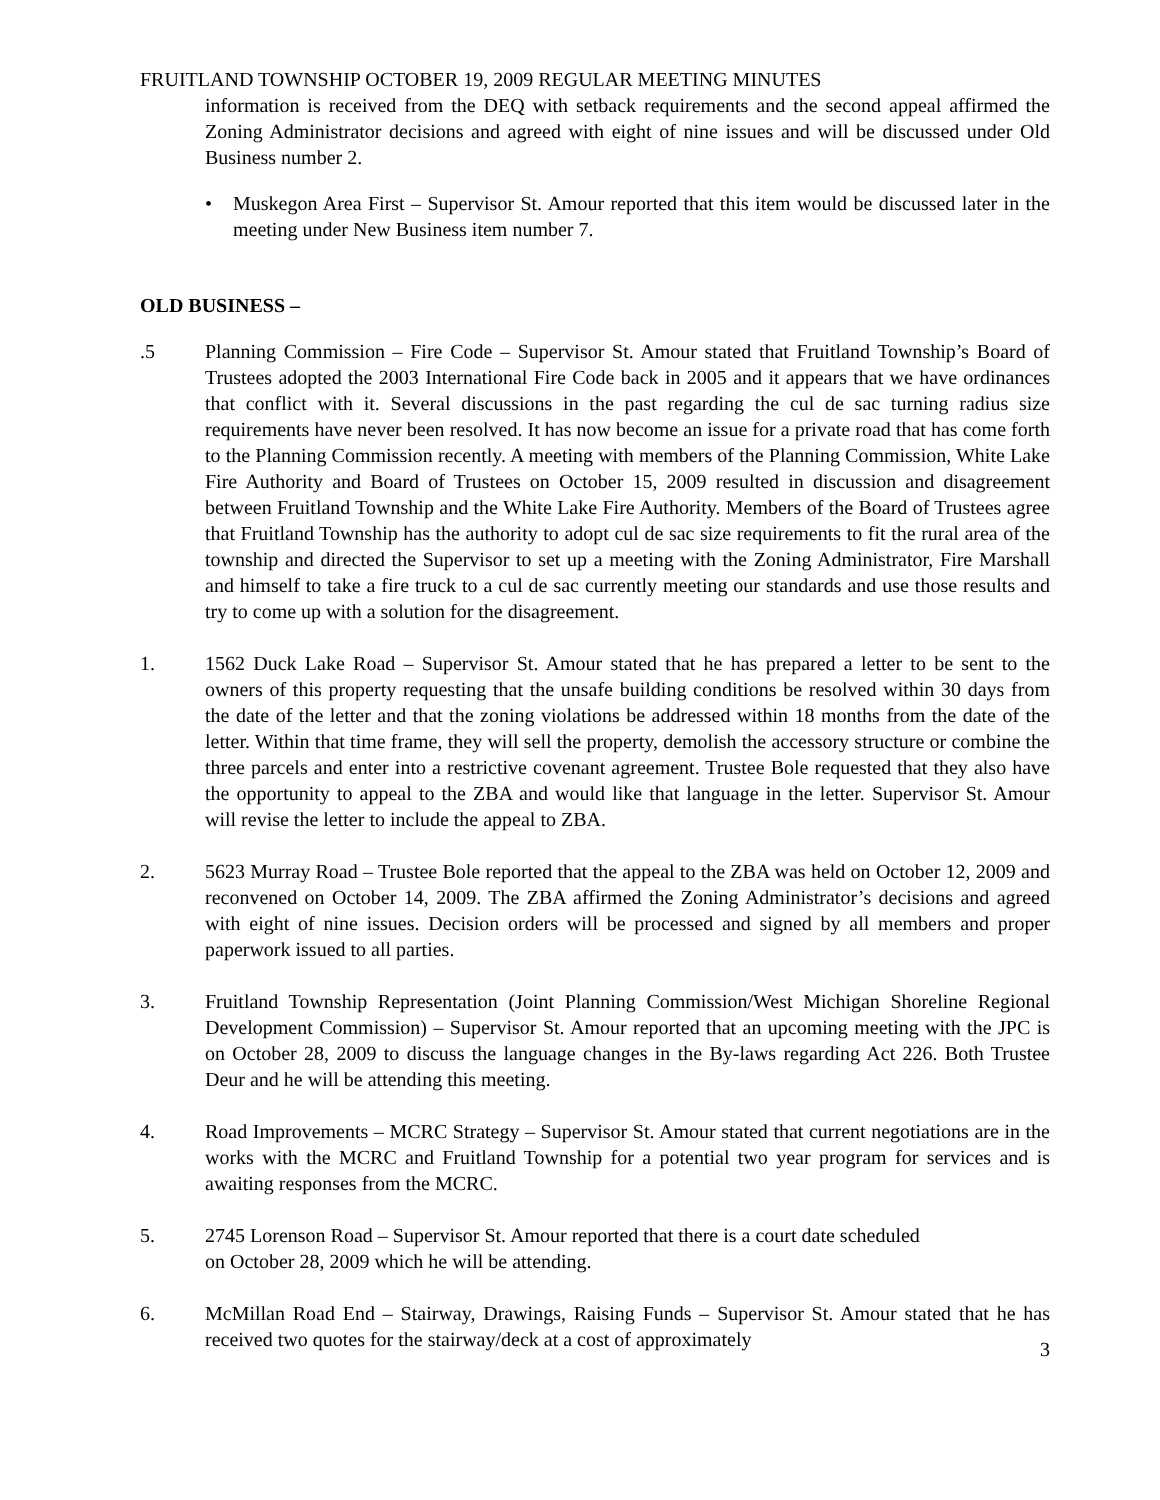FRUITLAND TOWNSHIP OCTOBER 19, 2009 REGULAR MEETING MINUTES
information is received from the DEQ with setback requirements and the second appeal affirmed the Zoning Administrator decisions and agreed with eight of nine issues and will be discussed under Old Business number 2.
• Muskegon Area First – Supervisor St. Amour reported that this item would be discussed later in the meeting under New Business item number 7.
OLD BUSINESS –
.5 Planning Commission – Fire Code – Supervisor St. Amour stated that Fruitland Township’s Board of Trustees adopted the 2003 International Fire Code back in 2005 and it appears that we have ordinances that conflict with it. Several discussions in the past regarding the cul de sac turning radius size requirements have never been resolved. It has now become an issue for a private road that has come forth to the Planning Commission recently. A meeting with members of the Planning Commission, White Lake Fire Authority and Board of Trustees on October 15, 2009 resulted in discussion and disagreement between Fruitland Township and the White Lake Fire Authority. Members of the Board of Trustees agree that Fruitland Township has the authority to adopt cul de sac size requirements to fit the rural area of the township and directed the Supervisor to set up a meeting with the Zoning Administrator, Fire Marshall and himself to take a fire truck to a cul de sac currently meeting our standards and use those results and try to come up with a solution for the disagreement.
1. 1562 Duck Lake Road – Supervisor St. Amour stated that he has prepared a letter to be sent to the owners of this property requesting that the unsafe building conditions be resolved within 30 days from the date of the letter and that the zoning violations be addressed within 18 months from the date of the letter. Within that time frame, they will sell the property, demolish the accessory structure or combine the three parcels and enter into a restrictive covenant agreement. Trustee Bole requested that they also have the opportunity to appeal to the ZBA and would like that language in the letter. Supervisor St. Amour will revise the letter to include the appeal to ZBA.
2. 5623 Murray Road – Trustee Bole reported that the appeal to the ZBA was held on October 12, 2009 and reconvened on October 14, 2009. The ZBA affirmed the Zoning Administrator’s decisions and agreed with eight of nine issues. Decision orders will be processed and signed by all members and proper paperwork issued to all parties.
3. Fruitland Township Representation (Joint Planning Commission/West Michigan Shoreline Regional Development Commission) – Supervisor St. Amour reported that an upcoming meeting with the JPC is on October 28, 2009 to discuss the language changes in the By-laws regarding Act 226. Both Trustee Deur and he will be attending this meeting.
4. Road Improvements – MCRC Strategy – Supervisor St. Amour stated that current negotiations are in the works with the MCRC and Fruitland Township for a potential two year program for services and is awaiting responses from the MCRC.
5. 2745 Lorenson Road – Supervisor St. Amour reported that there is a court date scheduled
on October 28, 2009 which he will be attending.
6. McMillan Road End – Stairway, Drawings, Raising Funds – Supervisor St. Amour stated that he has received two quotes for the stairway/deck at a cost of approximately
3